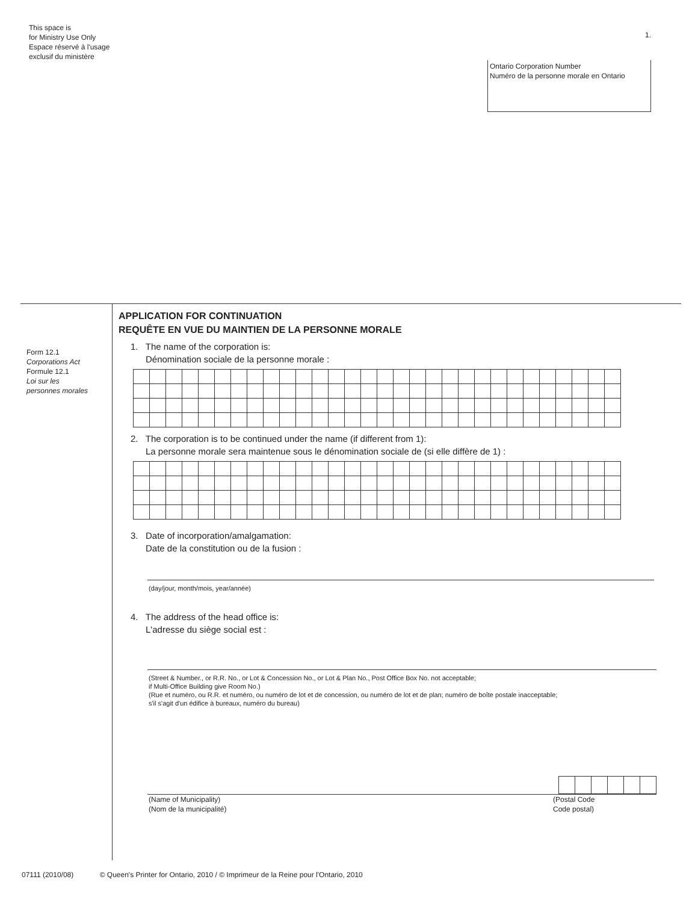This space is
for Ministry Use Only
Espace réservé à l'usage
exclusif du ministère
1.
Ontario Corporation Number
Numéro de la personne morale en Ontario
Form 12.1
Corporations Act
Formule 12.1
Loi sur les
personnes morales
APPLICATION FOR CONTINUATION
REQUÊTE EN VUE DU MAINTIEN DE LA PERSONNE MORALE
1. The name of the corporation is:
Dénomination sociale de la personne morale :
2. The corporation is to be continued under the name (if different from 1):
La personne morale sera maintenue sous le dénomination sociale de (si elle diffère de 1) :
3. Date of incorporation/amalgamation:
Date de la constitution ou de la fusion :
(day/jour, month/mois, year/année)
4. The address of the head office is:
L'adresse du siège social est :
(Street & Number., or R.R. No., or Lot & Concession No., or Lot & Plan No., Post Office Box No. not acceptable;
if Multi-Office Building give Room No.)
(Rue et numéro, ou R.R. et numéro, ou numéro de lot et de concession, ou numéro de lot et de plan; numéro de boîte postale inacceptable;
s'il s'agit d'un édifice à bureaux, numéro du bureau)
(Name of Municipality)
(Nom de la municipalité)
(Postal Code
Code postal)
07111 (2010/08) © Queen's Printer for Ontario, 2010 / © Imprimeur de la Reine pour l'Ontario, 2010